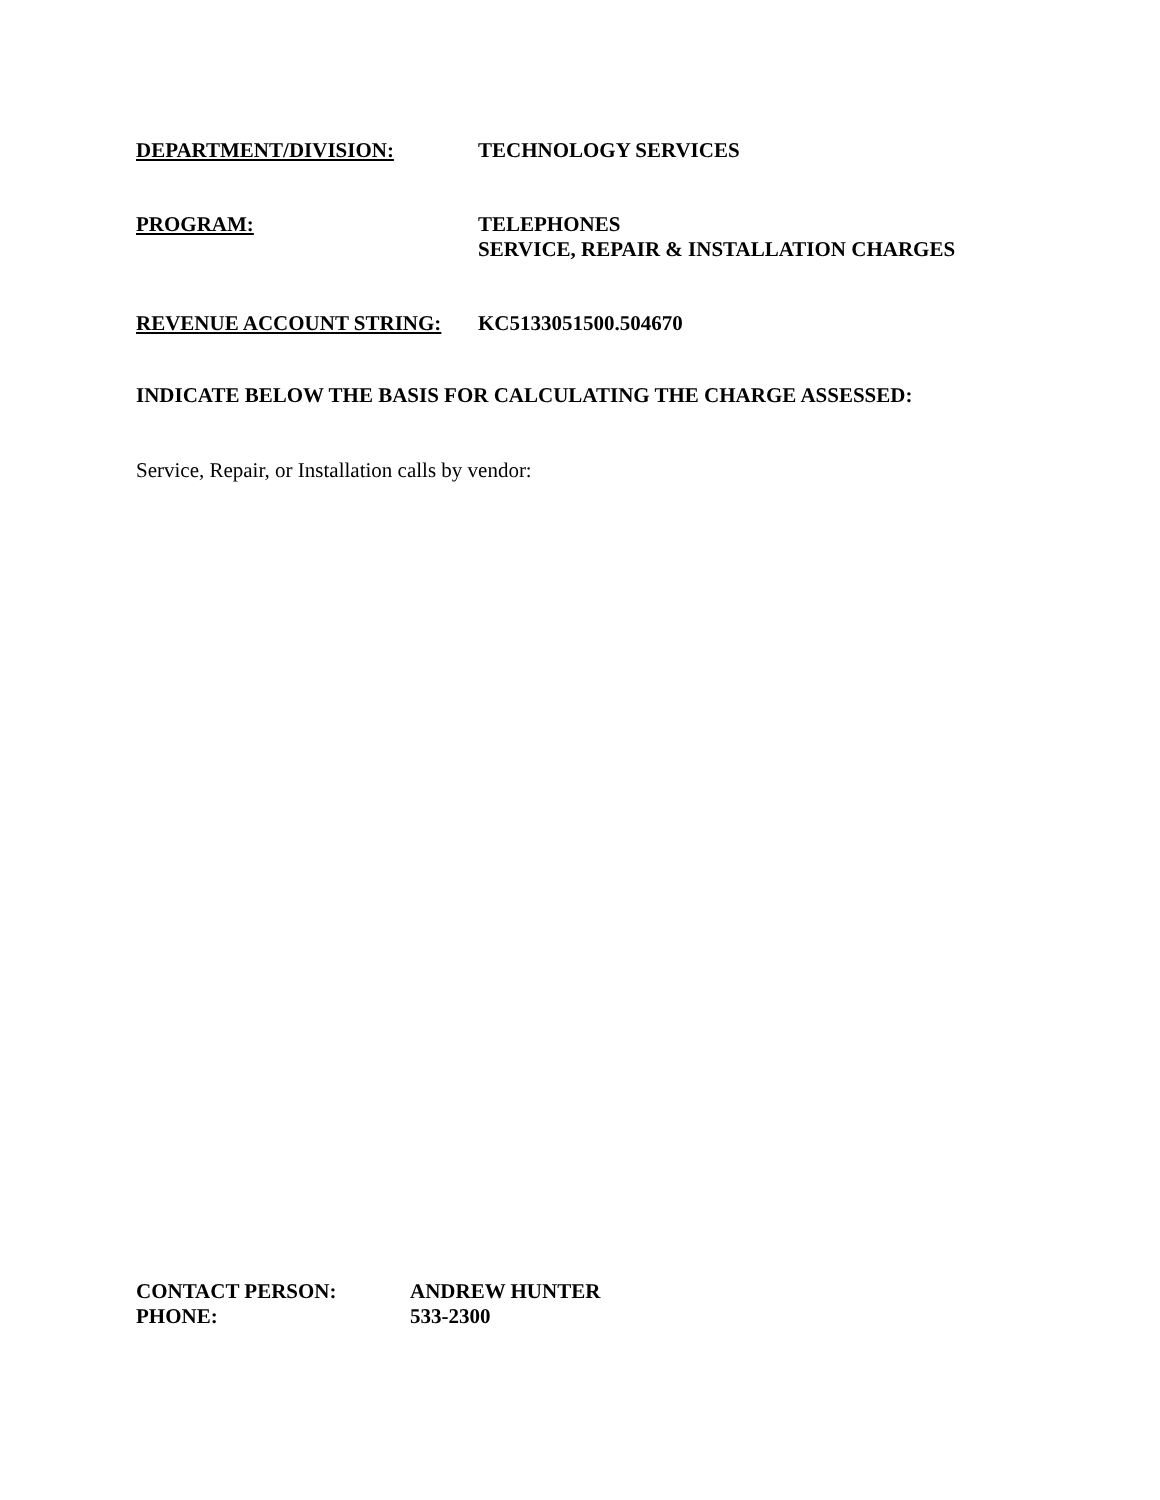DEPARTMENT/DIVISION: TECHNOLOGY SERVICES
PROGRAM: TELEPHONES
SERVICE, REPAIR & INSTALLATION CHARGES
REVENUE ACCOUNT STRING: KC5133051500.504670
INDICATE BELOW THE BASIS FOR CALCULATING THE CHARGE ASSESSED:
Service, Repair, or Installation calls by vendor:
CONTACT PERSON:
PHONE: ANDREW HUNTER
533-2300